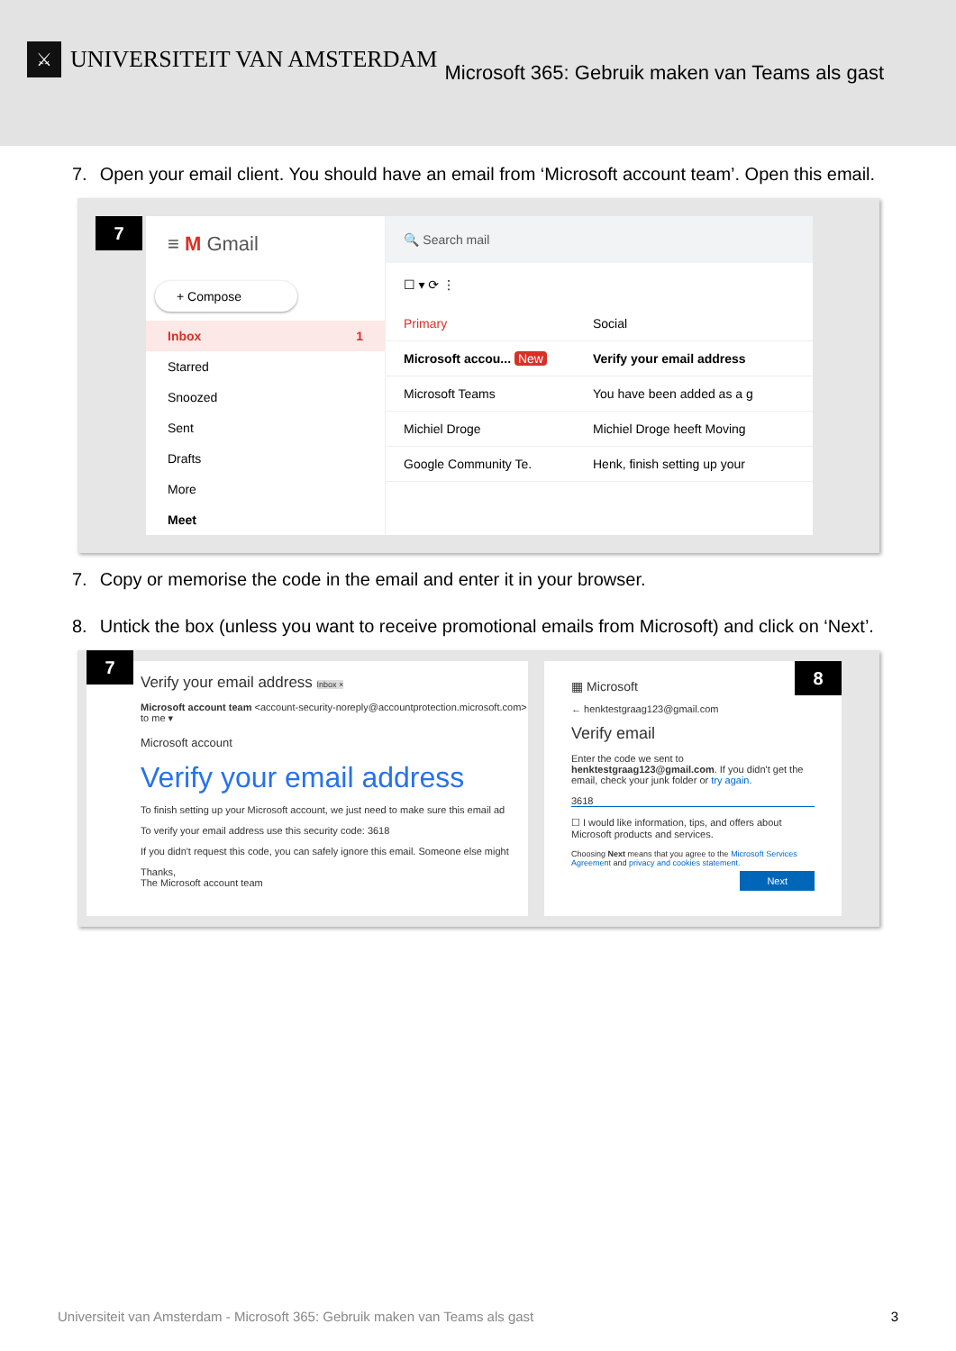⚔
UNIVERSITEIT VAN AMSTERDAM
Microsoft 365: Gebruik maken van Teams als gast
7. Open your email client. You should have an email from ‘Microsoft account team’. Open this email.
7
≡ M Gmail
+ Compose
Inbox 1
Starred
Snoozed
Sent
Drafts
More
Meet
🔍 Search mail
☐ ▾ ⟳ ⋮
Primary Social
Microsoft accou... New Verify your email address
Microsoft Teams You have been added as a g
Michiel Droge Michiel Droge heeft Moving
Google Community Te. Henk, finish setting up your
7. Copy or memorise the code in the email and enter it in your browser.
8. Untick the box (unless you want to receive promotional emails from Microsoft) and click on ‘Next’.
7
Verify your email address Inbox ×
Microsoft account team <account-security-noreply@accountprotection.microsoft.com>
to me ▾
Microsoft account
Verify your email address
To finish setting up your Microsoft account, we just need to make sure this email ad
To verify your email address use this security code: 3618
If you didn't request this code, you can safely ignore this email. Someone else might
Thanks,
The Microsoft account team
8
▦ Microsoft
← henktestgraag123@gmail.com
Verify email
Enter the code we sent to henktestgraag123@gmail.com. If you didn't get the email, check your junk folder or try again.
3618
☐ I would like information, tips, and offers about Microsoft products and services.
Choosing Next means that you agree to the Microsoft Services Agreement and privacy and cookies statement.
Next
Universiteit van Amsterdam - Microsoft 365: Gebruik maken van Teams als gast 3